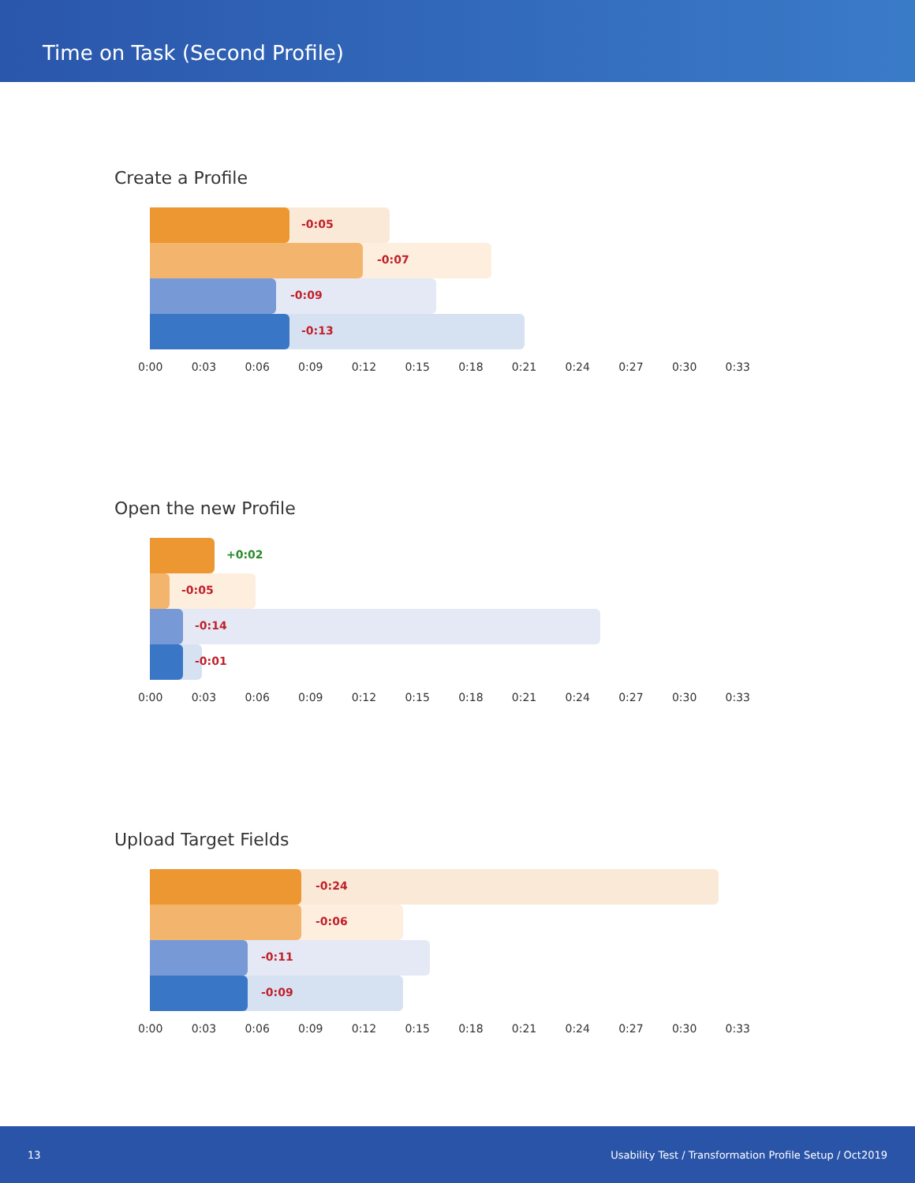Time on Task (Second Profile)
Create a Profile
-0:05
-0:07
-0:09
-0:13
0:00 0:03 0:06 0:09 0:12 0:15 0:18 0:21 0:24 0:27 0:30 0:33
Open the new Profile
+0:02
-0:05
-0:14
-0:01
0:00 0:03 0:06 0:09 0:12 0:15 0:18 0:21 0:24 0:27 0:30 0:33
Upload Target Fields
-0:24
-0:06
-0:11
-0:09
0:00 0:03 0:06 0:09 0:12 0:15 0:18 0:21 0:24 0:27 0:30 0:33
13 Usability Test / Transformation Profile Setup / Oct2019